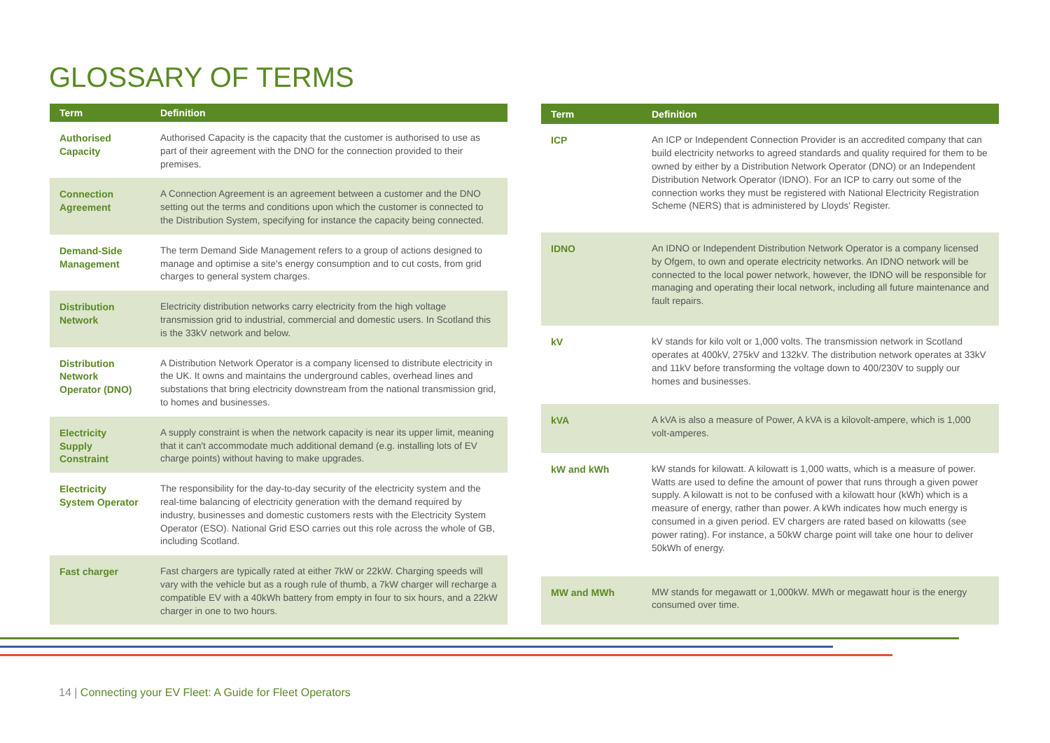GLOSSARY OF TERMS
| Term | Definition |
| --- | --- |
| Authorised Capacity | Authorised Capacity is the capacity that the customer is authorised to use as part of their agreement with the DNO for the connection provided to their premises. |
| Connection Agreement | A Connection Agreement is an agreement between a customer and the DNO setting out the terms and conditions upon which the customer is connected to the Distribution System, specifying for instance the capacity being connected. |
| Demand-Side Management | The term Demand Side Management refers to a group of actions designed to manage and optimise a site's energy consumption and to cut costs, from grid charges to general system charges. |
| Distribution Network | Electricity distribution networks carry electricity from the high voltage transmission grid to industrial, commercial and domestic users. In Scotland this is the 33kV network and below. |
| Distribution Network Operator (DNO) | A Distribution Network Operator is a company licensed to distribute electricity in the UK. It owns and maintains the underground cables, overhead lines and substations that bring electricity downstream from the national transmission grid, to homes and businesses. |
| Electricity Supply Constraint | A supply constraint is when the network capacity is near its upper limit, meaning that it can't accommodate much additional demand (e.g. installing lots of EV charge points) without having to make upgrades. |
| Electricity System Operator | The responsibility for the day-to-day security of the electricity system and the real-time balancing of electricity generation with the demand required by industry, businesses and domestic customers rests with the Electricity System Operator (ESO). National Grid ESO carries out this role across the whole of GB, including Scotland. |
| Fast charger | Fast chargers are typically rated at either 7kW or 22kW. Charging speeds will vary with the vehicle but as a rough rule of thumb, a 7kW charger will recharge a compatible EV with a 40kWh battery from empty in four to six hours, and a 22kW charger in one to two hours. |
| Term | Definition |
| --- | --- |
| ICP | An ICP or Independent Connection Provider is an accredited company that can build electricity networks to agreed standards and quality required for them to be owned by either by a Distribution Network Operator (DNO) or an Independent Distribution Network Operator (IDNO). For an ICP to carry out some of the connection works they must be registered with National Electricity Registration Scheme (NERS) that is administered by Lloyds' Register. |
| IDNO | An IDNO or Independent Distribution Network Operator is a company licensed by Ofgem, to own and operate electricity networks. An IDNO network will be connected to the local power network, however, the IDNO will be responsible for managing and operating their local network, including all future maintenance and fault repairs. |
| kV | kV stands for kilo volt or 1,000 volts. The transmission network in Scotland operates at 400kV, 275kV and 132kV. The distribution network operates at 33kV and 11kV before transforming the voltage down to 400/230V to supply our homes and businesses. |
| kVA | A kVA is also a measure of Power, A kVA is a kilovolt-ampere, which is 1,000 volt-amperes. |
| kW and kWh | kW stands for kilowatt. A kilowatt is 1,000 watts, which is a measure of power. Watts are used to define the amount of power that runs through a given power supply. A kilowatt is not to be confused with a kilowatt hour (kWh) which is a measure of energy, rather than power. A kWh indicates how much energy is consumed in a given period. EV chargers are rated based on kilowatts (see power rating). For instance, a 50kW charge point will take one hour to deliver 50kWh of energy. |
| MW and MWh | MW stands for megawatt or 1,000kW. MWh or megawatt hour is the energy consumed over time. |
14 | Connecting your EV Fleet: A Guide for Fleet Operators